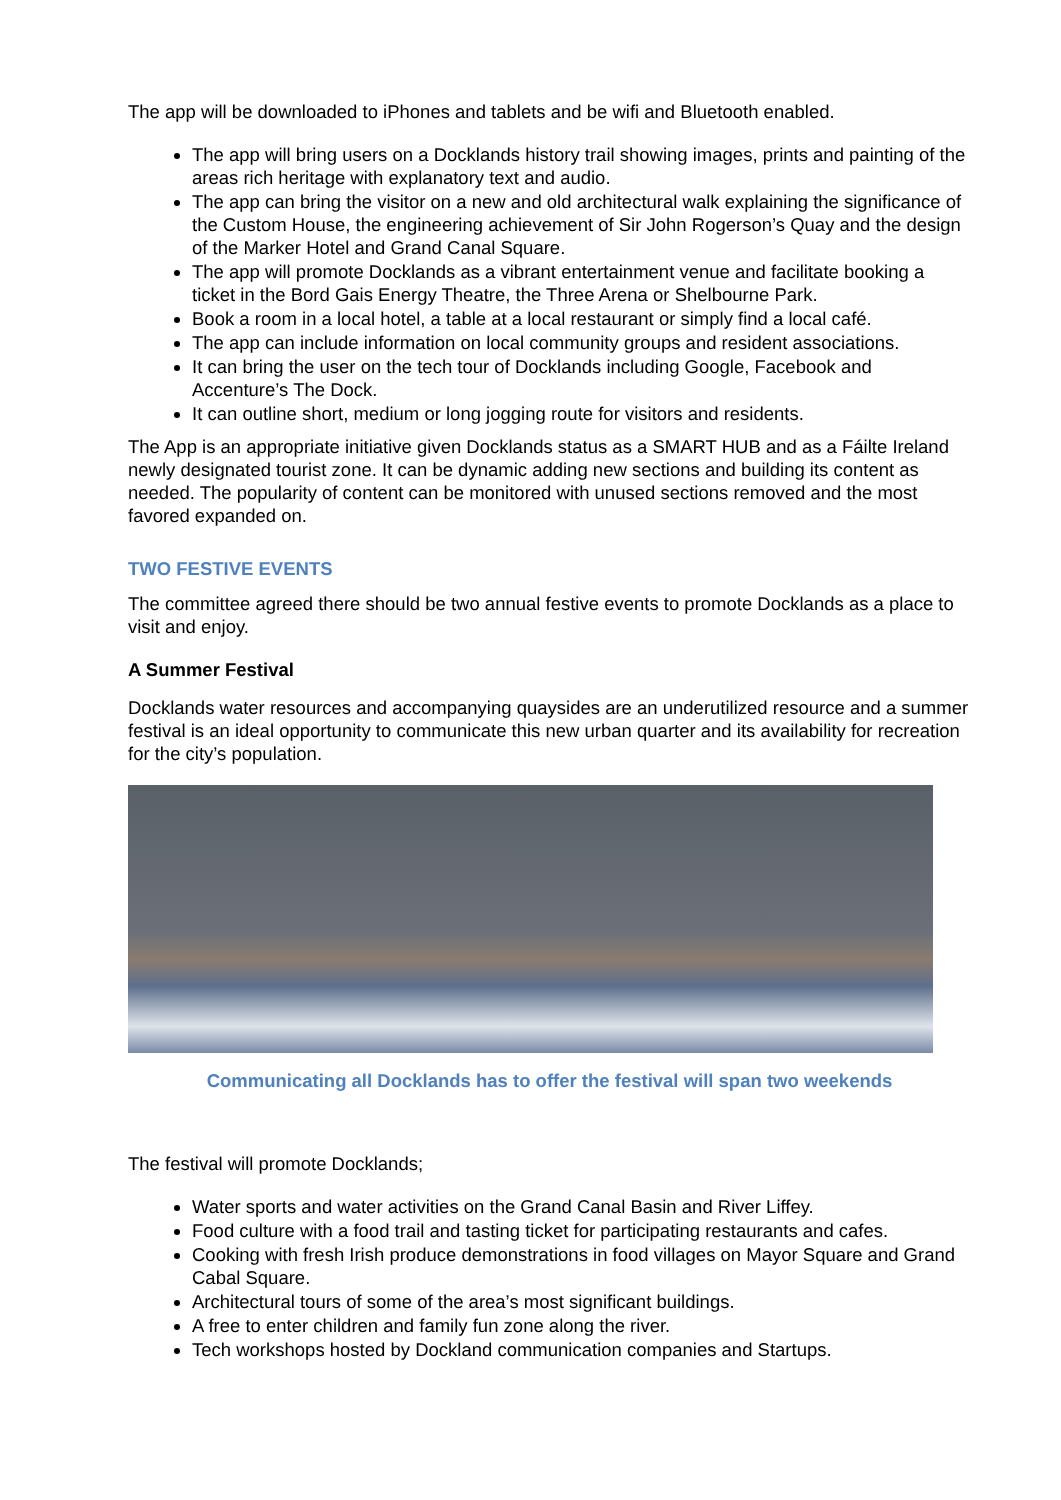The app will be downloaded to iPhones and tablets and be wifi and Bluetooth enabled.
The app will bring users on a Docklands history trail showing images, prints and painting of the areas rich heritage with explanatory text and audio.
The app can bring the visitor on a new and old architectural walk explaining the significance of the Custom House, the engineering achievement of Sir John Rogerson’s Quay and the design of the Marker Hotel and Grand Canal Square.
The app will promote Docklands as a vibrant entertainment venue and facilitate booking a ticket in the Bord Gais Energy Theatre, the Three Arena or Shelbourne Park.
Book a room in a local hotel, a table at a local restaurant or simply find a local café.
The app can include information on local community groups and resident associations.
It can bring the user on the tech tour of Docklands including Google, Facebook and Accenture’s The Dock.
It can outline short, medium or long jogging route for visitors and residents.
The App is an appropriate initiative given Docklands status as a SMART HUB and as a Fáilte Ireland newly designated tourist zone. It can be dynamic adding new sections and building its content as needed. The popularity of content can be monitored with unused sections removed and the most favored expanded on.
TWO FESTIVE EVENTS
The committee agreed there should be two annual festive events to promote Docklands as a place to visit and enjoy.
A Summer Festival
Docklands water resources and accompanying quaysides are an underutilized resource and a summer festival is an ideal opportunity to communicate this new urban quarter and its availability for recreation for the city’s population.
Communicating all Docklands has to offer the festival will span two weekends
The festival will promote Docklands;
Water sports and water activities on the Grand Canal Basin and River Liffey.
Food culture with a food trail and tasting ticket for participating restaurants and cafes.
Cooking with fresh Irish produce demonstrations in food villages on Mayor Square and Grand Cabal Square.
Architectural tours of some of the area’s most significant buildings.
A free to enter children and family fun zone along the river.
Tech workshops hosted by Dockland communication companies and Startups.